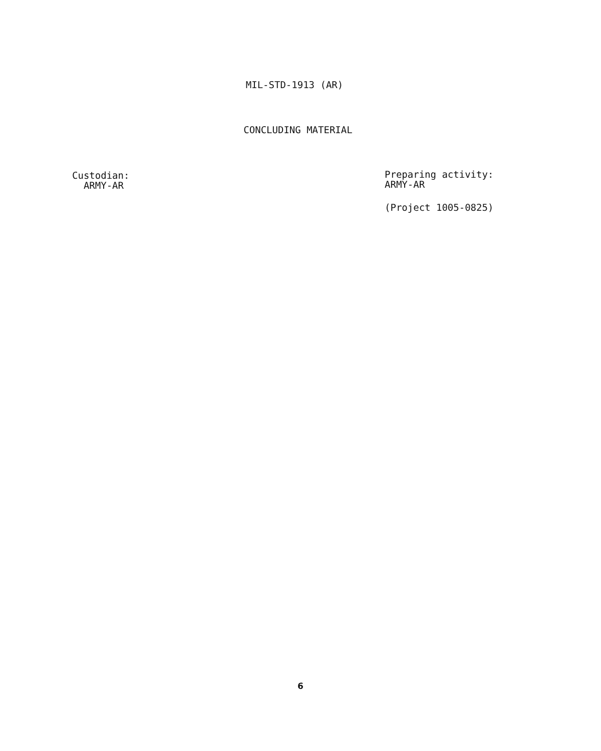MIL-STD-1913 (AR)
CONCLUDING MATERIAL
Custodian:
ARMY-AR
Preparing activity:
ARMY-AR
(Project 1005-0825)
6